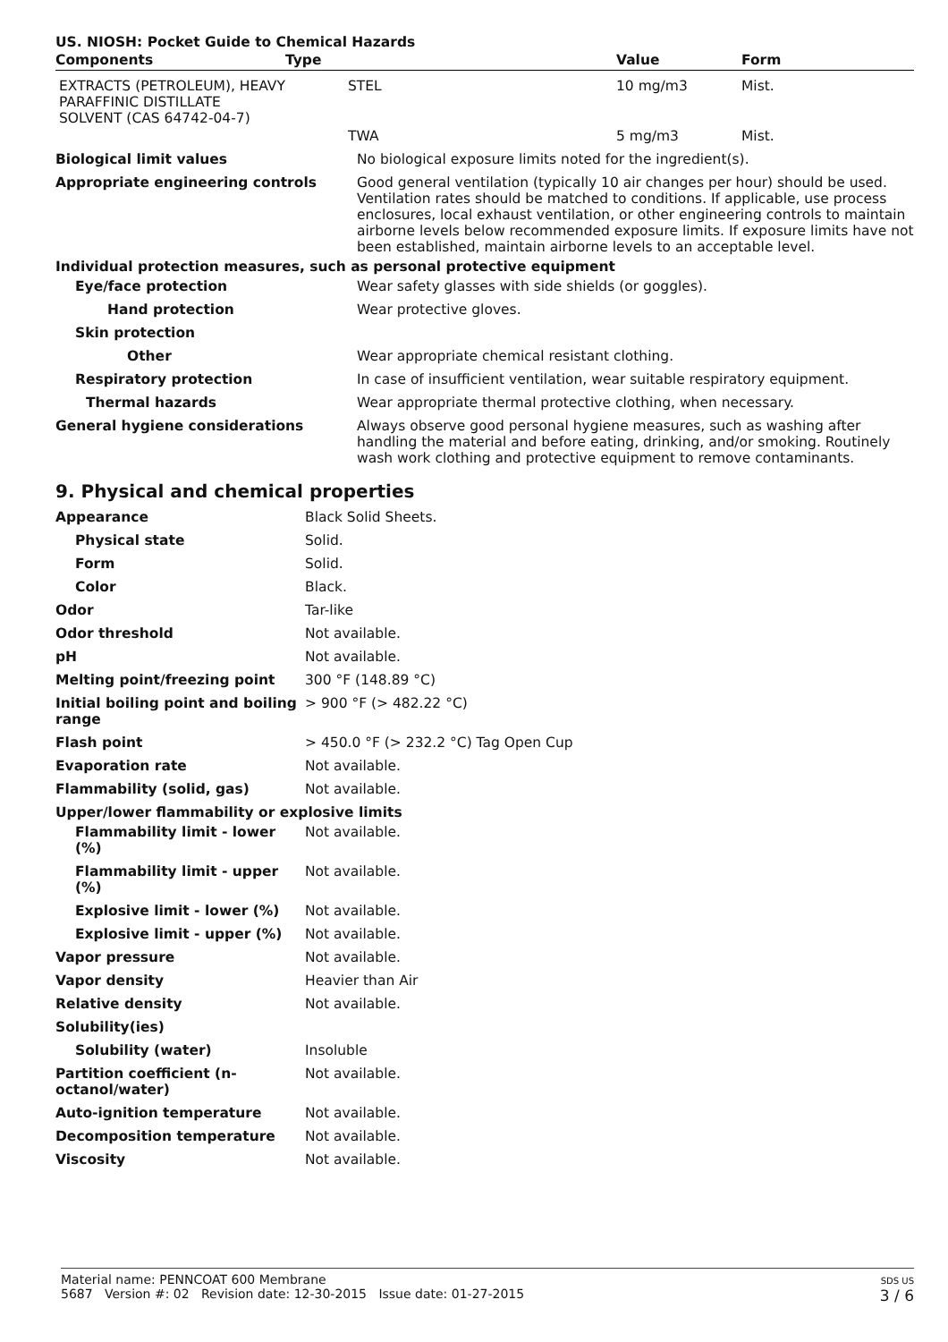US. NIOSH: Pocket Guide to Chemical Hazards
| Components | Type | Value | Form |
| --- | --- | --- | --- |
| EXTRACTS (PETROLEUM), HEAVY PARAFFINIC DISTILLATE SOLVENT (CAS 64742-04-7) | STEL | 10 mg/m3 | Mist. |
| | TWA | 5 mg/m3 | Mist. |
| Biological limit values | No biological exposure limits noted for the ingredient(s). |
| Appropriate engineering controls | Good general ventilation (typically 10 air changes per hour) should be used. Ventilation rates should be matched to conditions. If applicable, use process enclosures, local exhaust ventilation, or other engineering controls to maintain airborne levels below recommended exposure limits. If exposure limits have not been established, maintain airborne levels to an acceptable level. |
| Individual protection measures, such as personal protective equipment | |
| Eye/face protection | Wear safety glasses with side shields (or goggles). |
| Hand protection | Wear protective gloves. |
| Skin protection | |
| Other | Wear appropriate chemical resistant clothing. |
| Respiratory protection | In case of insufficient ventilation, wear suitable respiratory equipment. |
| Thermal hazards | Wear appropriate thermal protective clothing, when necessary. |
| General hygiene considerations | Always observe good personal hygiene measures, such as washing after handling the material and before eating, drinking, and/or smoking. Routinely wash work clothing and protective equipment to remove contaminants. |
9. Physical and chemical properties
| Appearance | Black Solid Sheets. |
| Physical state | Solid. |
| Form | Solid. |
| Color | Black. |
| Odor | Tar-like |
| Odor threshold | Not available. |
| pH | Not available. |
| Melting point/freezing point | 300 °F (148.89 °C) |
| Initial boiling point and boiling range | > 900 °F (> 482.22 °C) |
| Flash point | > 450.0 °F (> 232.2 °C) Tag Open Cup |
| Evaporation rate | Not available. |
| Flammability (solid, gas) | Not available. |
| Upper/lower flammability or explosive limits | |
| Flammability limit - lower (%) | Not available. |
| Flammability limit - upper (%) | Not available. |
| Explosive limit - lower (%) | Not available. |
| Explosive limit - upper (%) | Not available. |
| Vapor pressure | Not available. |
| Vapor density | Heavier than Air |
| Relative density | Not available. |
| Solubility(ies) | |
| Solubility (water) | Insoluble |
| Partition coefficient (n-octanol/water) | Not available. |
| Auto-ignition temperature | Not available. |
| Decomposition temperature | Not available. |
| Viscosity | Not available. |
Material name: PENNCOAT 600 Membrane
5687 Version #: 02 Revision date: 12-30-2015 Issue date: 01-27-2015
SDS US
3 / 6